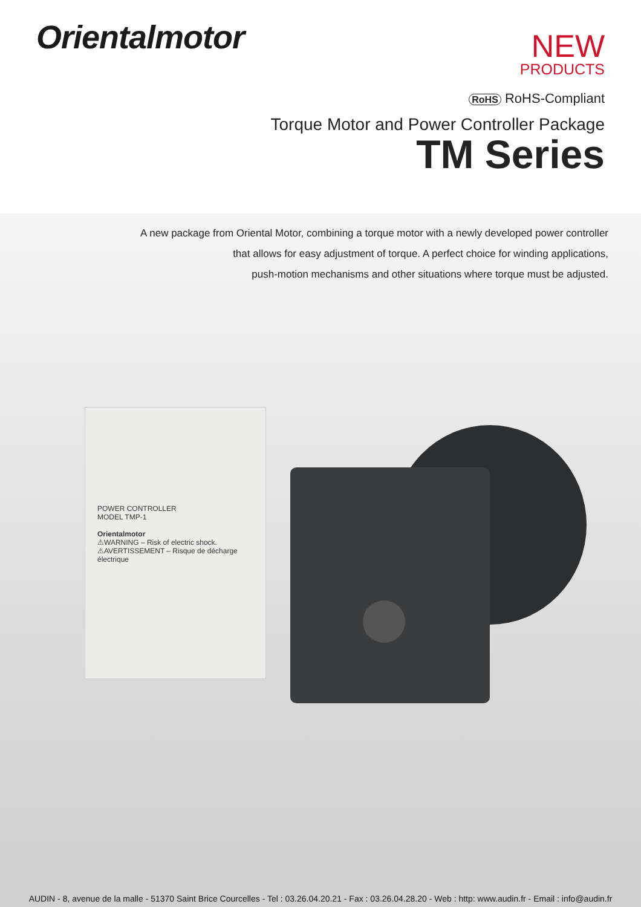Orientalmotor
NEW
PRODUCTS
RoHS RoHS-Compliant
Torque Motor and Power Controller Package
TM Series
A new package from Oriental Motor, combining a torque motor with a newly developed power controller
that allows for easy adjustment of torque. A perfect choice for winding applications,
push-motion mechanisms and other situations where torque must be adjusted.
POWER CONTROLLER
MODEL TMP-1
Orientalmotor
⚠WARNING – Risk of electric shock.
⚠AVERTISSEMENT – Risque de décharge électrique
AUDIN - 8, avenue de la malle - 51370 Saint Brice Courcelles - Tel : 03.26.04.20.21 - Fax : 03.26.04.28.20 - Web : http: www.audin.fr - Email : info@audin.fr